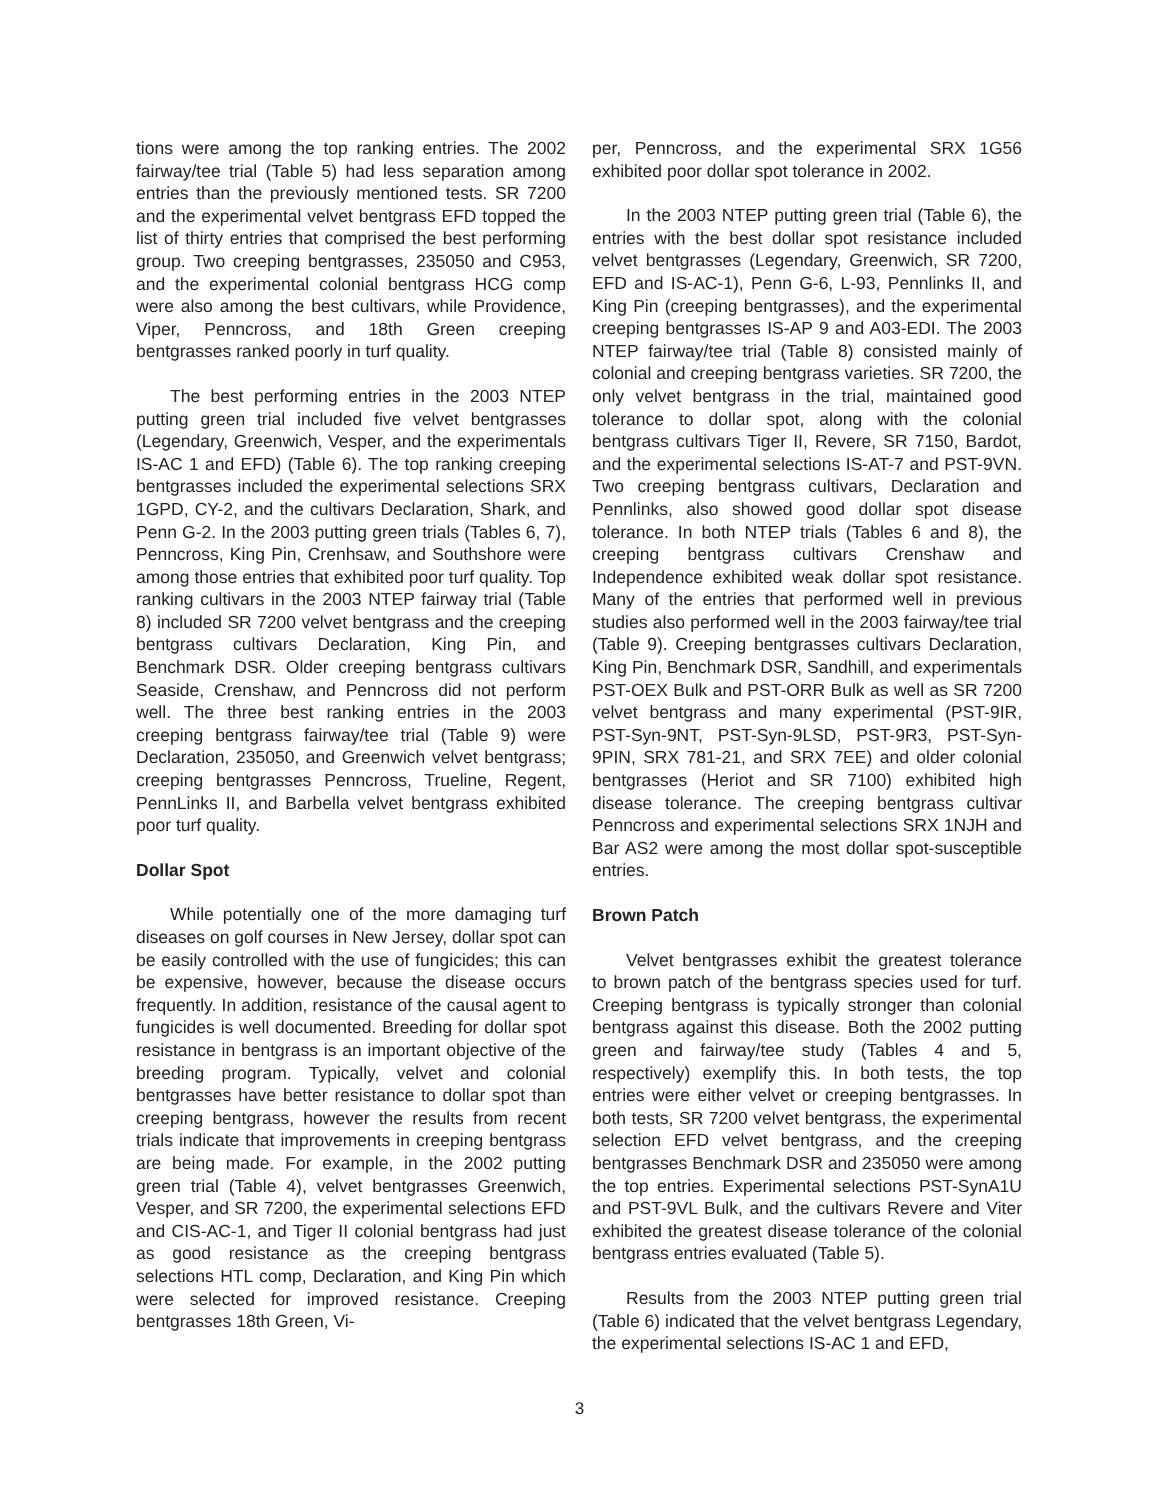tions were among the top ranking entries. The 2002 fairway/tee trial (Table 5) had less separation among entries than the previously mentioned tests. SR 7200 and the experimental velvet bentgrass EFD topped the list of thirty entries that comprised the best performing group. Two creeping bentgrasses, 235050 and C953, and the experimental colonial bentgrass HCG comp were also among the best cultivars, while Providence, Viper, Penncross, and 18th Green creeping bentgrasses ranked poorly in turf quality.
The best performing entries in the 2003 NTEP putting green trial included five velvet bentgrasses (Legendary, Greenwich, Vesper, and the experimentals IS-AC 1 and EFD) (Table 6). The top ranking creeping bentgrasses included the experimental selections SRX 1GPD, CY-2, and the cultivars Declaration, Shark, and Penn G-2. In the 2003 putting green trials (Tables 6, 7), Penncross, King Pin, Crenhsaw, and Southshore were among those entries that exhibited poor turf quality. Top ranking cultivars in the 2003 NTEP fairway trial (Table 8) included SR 7200 velvet bentgrass and the creeping bentgrass cultivars Declaration, King Pin, and Benchmark DSR. Older creeping bentgrass cultivars Seaside, Crenshaw, and Penncross did not perform well. The three best ranking entries in the 2003 creeping bentgrass fairway/tee trial (Table 9) were Declaration, 235050, and Greenwich velvet bentgrass; creeping bentgrasses Penncross, Trueline, Regent, PennLinks II, and Barbella velvet bentgrass exhibited poor turf quality.
Dollar Spot
While potentially one of the more damaging turf diseases on golf courses in New Jersey, dollar spot can be easily controlled with the use of fungicides; this can be expensive, however, because the disease occurs frequently. In addition, resistance of the causal agent to fungicides is well documented. Breeding for dollar spot resistance in bentgrass is an important objective of the breeding program. Typically, velvet and colonial bentgrasses have better resistance to dollar spot than creeping bentgrass, however the results from recent trials indicate that improvements in creeping bentgrass are being made. For example, in the 2002 putting green trial (Table 4), velvet bentgrasses Greenwich, Vesper, and SR 7200, the experimental selections EFD and CIS-AC-1, and Tiger II colonial bentgrass had just as good resistance as the creeping bentgrass selections HTL comp, Declaration, and King Pin which were selected for improved resistance. Creeping bentgrasses 18th Green, Vi-
per, Penncross, and the experimental SRX 1G56 exhibited poor dollar spot tolerance in 2002.
In the 2003 NTEP putting green trial (Table 6), the entries with the best dollar spot resistance included velvet bentgrasses (Legendary, Greenwich, SR 7200, EFD and IS-AC-1), Penn G-6, L-93, Pennlinks II, and King Pin (creeping bentgrasses), and the experimental creeping bentgrasses IS-AP 9 and A03-EDI. The 2003 NTEP fairway/tee trial (Table 8) consisted mainly of colonial and creeping bentgrass varieties. SR 7200, the only velvet bentgrass in the trial, maintained good tolerance to dollar spot, along with the colonial bentgrass cultivars Tiger II, Revere, SR 7150, Bardot, and the experimental selections IS-AT-7 and PST-9VN. Two creeping bentgrass cultivars, Declaration and Pennlinks, also showed good dollar spot disease tolerance. In both NTEP trials (Tables 6 and 8), the creeping bentgrass cultivars Crenshaw and Independence exhibited weak dollar spot resistance. Many of the entries that performed well in previous studies also performed well in the 2003 fairway/tee trial (Table 9). Creeping bentgrasses cultivars Declaration, King Pin, Benchmark DSR, Sandhill, and experimentals PST-OEX Bulk and PST-ORR Bulk as well as SR 7200 velvet bentgrass and many experimental (PST-9IR, PST-Syn-9NT, PST-Syn-9LSD, PST-9R3, PST-Syn-9PIN, SRX 781-21, and SRX 7EE) and older colonial bentgrasses (Heriot and SR 7100) exhibited high disease tolerance. The creeping bentgrass cultivar Penncross and experimental selections SRX 1NJH and Bar AS2 were among the most dollar spot-susceptible entries.
Brown Patch
Velvet bentgrasses exhibit the greatest tolerance to brown patch of the bentgrass species used for turf. Creeping bentgrass is typically stronger than colonial bentgrass against this disease. Both the 2002 putting green and fairway/tee study (Tables 4 and 5, respectively) exemplify this. In both tests, the top entries were either velvet or creeping bentgrasses. In both tests, SR 7200 velvet bentgrass, the experimental selection EFD velvet bentgrass, and the creeping bentgrasses Benchmark DSR and 235050 were among the top entries. Experimental selections PST-SynA1U and PST-9VL Bulk, and the cultivars Revere and Viter exhibited the greatest disease tolerance of the colonial bentgrass entries evaluated (Table 5).
Results from the 2003 NTEP putting green trial (Table 6) indicated that the velvet bentgrass Legendary, the experimental selections IS-AC 1 and EFD,
3